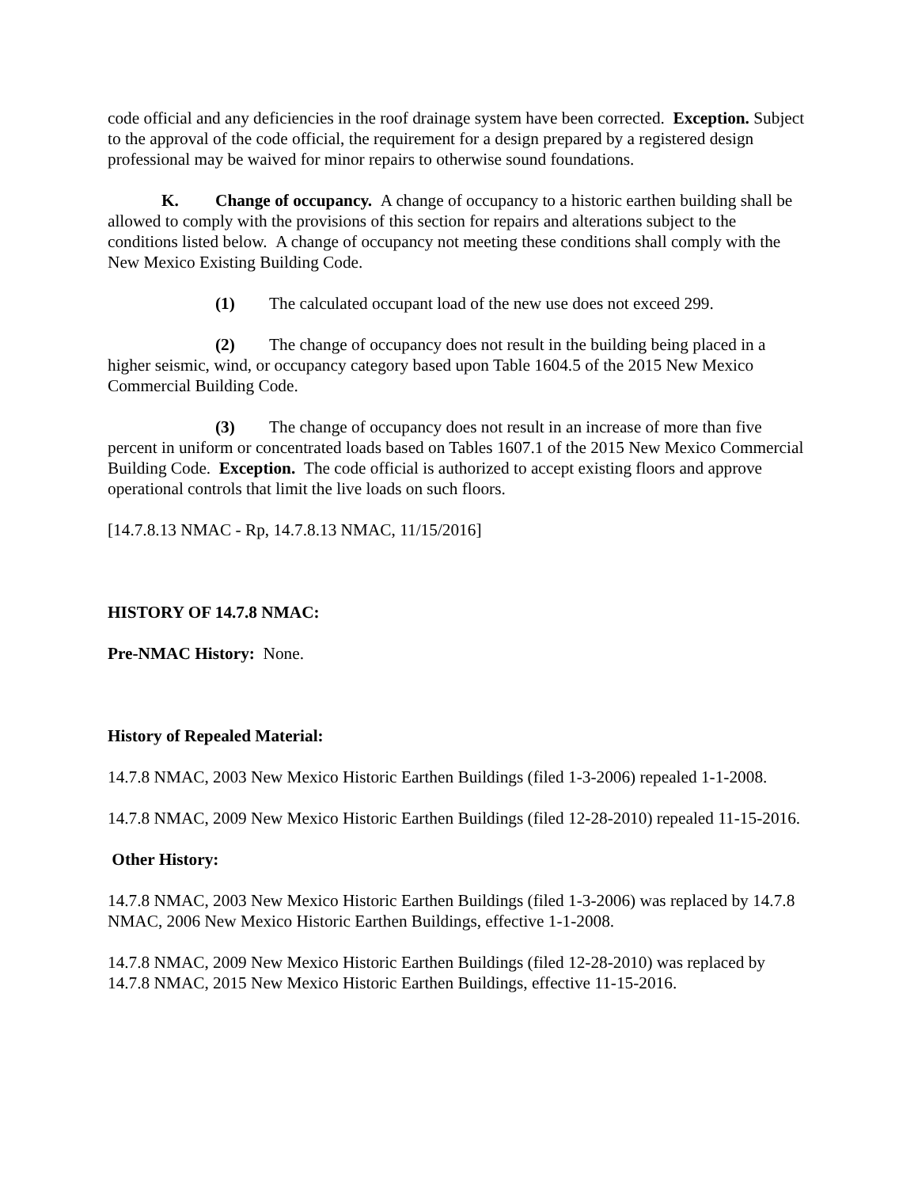code official and any deficiencies in the roof drainage system have been corrected. Exception. Subject to the approval of the code official, the requirement for a design prepared by a registered design professional may be waived for minor repairs to otherwise sound foundations.
K. Change of occupancy. A change of occupancy to a historic earthen building shall be allowed to comply with the provisions of this section for repairs and alterations subject to the conditions listed below. A change of occupancy not meeting these conditions shall comply with the New Mexico Existing Building Code.
(1) The calculated occupant load of the new use does not exceed 299.
(2) The change of occupancy does not result in the building being placed in a higher seismic, wind, or occupancy category based upon Table 1604.5 of the 2015 New Mexico Commercial Building Code.
(3) The change of occupancy does not result in an increase of more than five percent in uniform or concentrated loads based on Tables 1607.1 of the 2015 New Mexico Commercial Building Code. Exception. The code official is authorized to accept existing floors and approve operational controls that limit the live loads on such floors.
[14.7.8.13 NMAC - Rp, 14.7.8.13 NMAC, 11/15/2016]
HISTORY OF 14.7.8 NMAC:
Pre-NMAC History: None.
History of Repealed Material:
14.7.8 NMAC, 2003 New Mexico Historic Earthen Buildings (filed 1-3-2006) repealed 1-1-2008.
14.7.8 NMAC, 2009 New Mexico Historic Earthen Buildings (filed 12-28-2010) repealed 11-15-2016.
Other History:
14.7.8 NMAC, 2003 New Mexico Historic Earthen Buildings (filed 1-3-2006) was replaced by 14.7.8 NMAC, 2006 New Mexico Historic Earthen Buildings, effective 1-1-2008.
14.7.8 NMAC, 2009 New Mexico Historic Earthen Buildings (filed 12-28-2010) was replaced by 14.7.8 NMAC, 2015 New Mexico Historic Earthen Buildings, effective 11-15-2016.